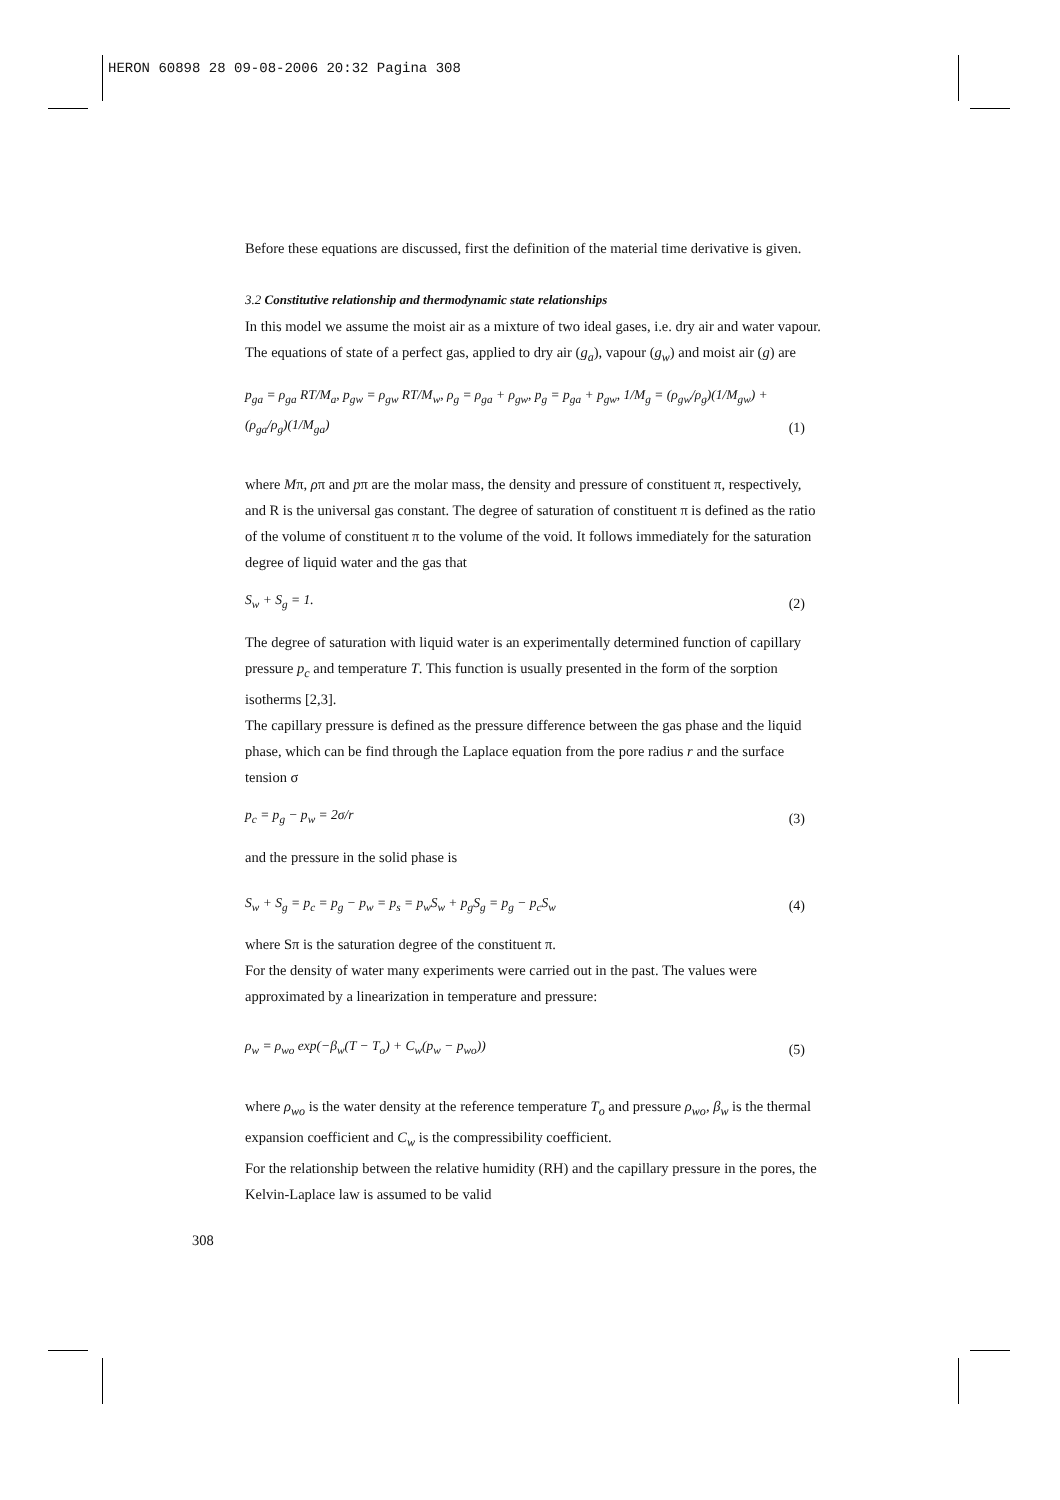HERON 60898 28 09-08-2006 20:32 Pagina 308
Before these equations are discussed, first the definition of the material time derivative is given.
3.2 Constitutive relationship and thermodynamic state relationships
In this model we assume the moist air as a mixture of two ideal gases, i.e. dry air and water vapour. The equations of state of a perfect gas, applied to dry air (g<sub>a</sub>), vapour (g<sub>w</sub>) and moist air (g) are
p<sub>ga</sub> = ρ<sub>ga</sub> RT/M<sub>a</sub>, p<sub>gw</sub> = ρ<sub>gw</sub> RT/M<sub>w</sub>, ρ<sub>g</sub> = ρ<sub>ga</sub> + ρ<sub>gw</sub>, p<sub>g</sub> = p<sub>ga</sub> + p<sub>gw</sub>, 1/M<sub>g</sub> = (ρ<sub>gw</sub>/ρ<sub>g</sub>)(1/M<sub>gw</sub>) + (ρ<sub>ga</sub>/ρ<sub>g</sub>)(1/M<sub>ga</sub>) (1)
where Mπ, ρπ and pπ are the molar mass, the density and pressure of constituent π, respectively, and R is the universal gas constant. The degree of saturation of constituent π is defined as the ratio of the volume of constituent π to the volume of the void. It follows immediately for the saturation degree of liquid water and the gas that
S<sub>w</sub> + S<sub>g</sub> = 1. (2)
The degree of saturation with liquid water is an experimentally determined function of capillary pressure p<sub>c</sub> and temperature T. This function is usually presented in the form of the sorption isotherms [2,3].
The capillary pressure is defined as the pressure difference between the gas phase and the liquid phase, which can be find through the Laplace equation from the pore radius r and the surface tension σ
p<sub>c</sub> = p<sub>g</sub> − p<sub>w</sub> = 2σ/r (3)
and the pressure in the solid phase is
S<sub>w</sub> + S<sub>g</sub> = p<sub>c</sub> = p<sub>g</sub> − p<sub>w</sub> = p<sub>s</sub> = p<sub>w</sub>S<sub>w</sub> + p<sub>g</sub>S<sub>g</sub> = p<sub>g</sub> − p<sub>c</sub>S<sub>w</sub> (4)
where Sπ is the saturation degree of the constituent π.
For the density of water many experiments were carried out in the past. The values were approximated by a linearization in temperature and pressure:
ρ<sub>w</sub> = ρ<sub>wo</sub> exp(−β<sub>w</sub>(T − T<sub>o</sub>) + C<sub>w</sub>(p<sub>w</sub> − p<sub>wo</sub>)) (5)
where ρ<sub>wo</sub> is the water density at the reference temperature T<sub>o</sub> and pressure ρ<sub>wo</sub>, β<sub>w</sub> is the thermal expansion coefficient and C<sub>w</sub> is the compressibility coefficient.
For the relationship between the relative humidity (RH) and the capillary pressure in the pores, the Kelvin-Laplace law is assumed to be valid
308